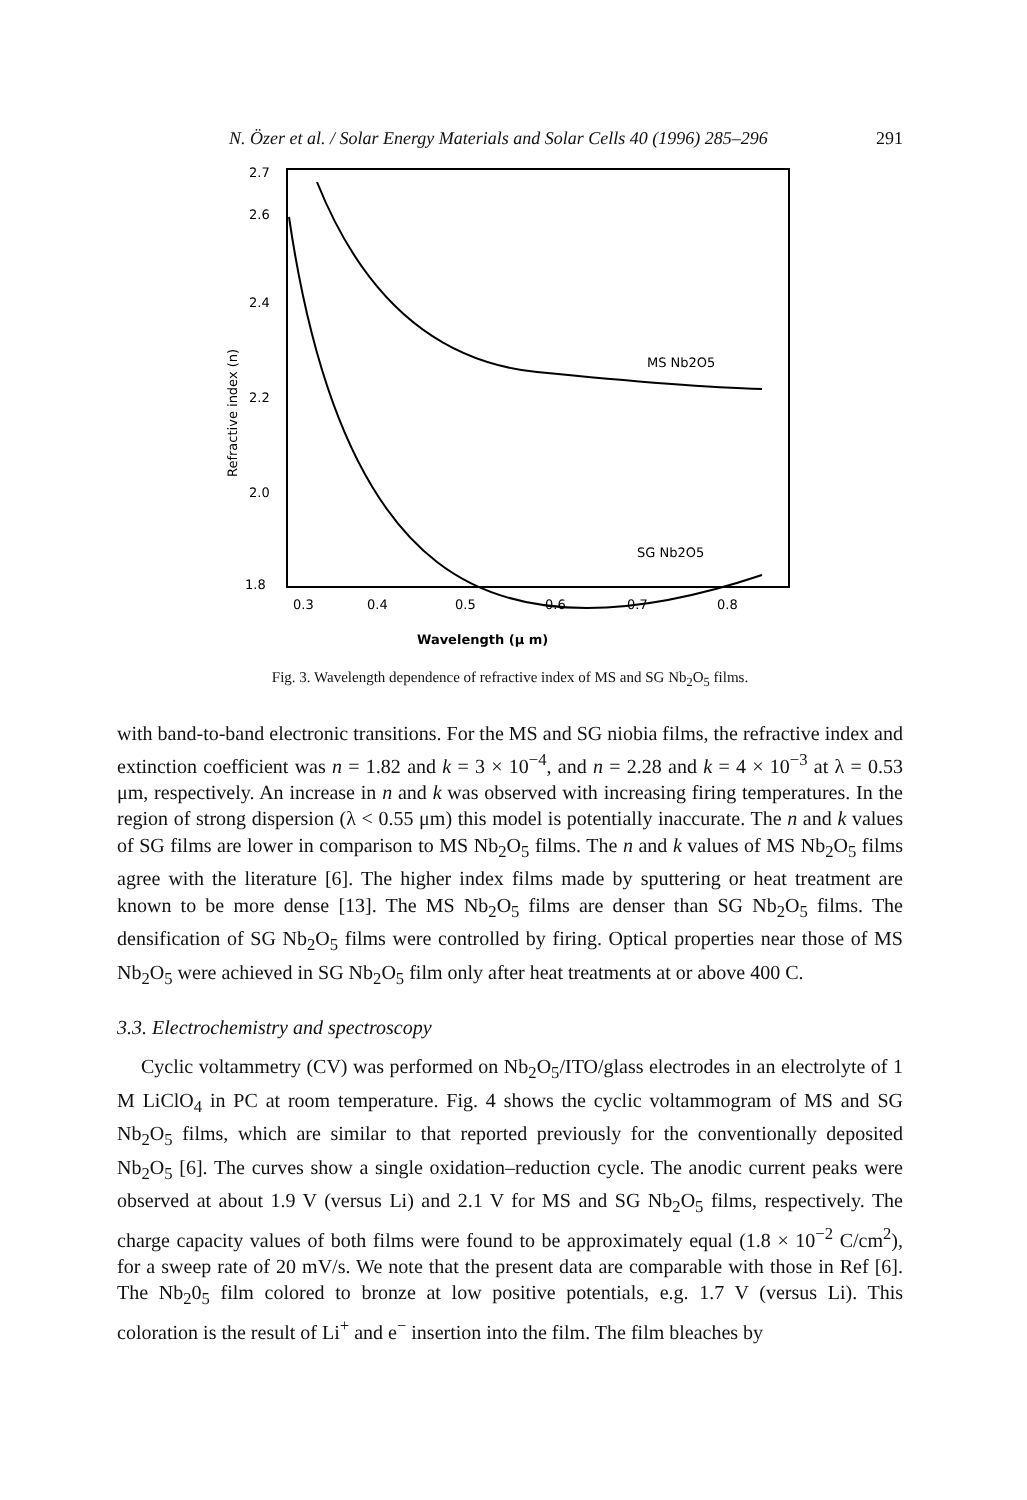N. Özer et al. / Solar Energy Materials and Solar Cells 40 (1996) 285–296 291
2.7
2.6
2.4
2.2
2.0
1.8
0.3
0.4
0.5
0.6
0.7
0.8
Wavelength (μ m)
Refractive index (n)
MS Nb2O5
SG Nb2O5
Fig. 3. Wavelength dependence of refractive index of MS and SG Nb<sub>2</sub>O<sub>5</sub> films.
with band-to-band electronic transitions. For the MS and SG niobia films, the refractive index and extinction coefficient was n = 1.82 and k = 3 × 10<sup>−4</sup>, and n = 2.28 and k = 4 × 10<sup>−3</sup> at λ = 0.53 μm, respectively. An increase in n and k was observed with increasing firing temperatures. In the region of strong dispersion (λ < 0.55 μm) this model is potentially inaccurate. The n and k values of SG films are lower in comparison to MS Nb<sub>2</sub>O<sub>5</sub> films. The n and k values of MS Nb<sub>2</sub>O<sub>5</sub> films agree with the literature [6]. The higher index films made by sputtering or heat treatment are known to be more dense [13]. The MS Nb<sub>2</sub>O<sub>5</sub> films are denser than SG Nb<sub>2</sub>O<sub>5</sub> films. The densification of SG Nb<sub>2</sub>O<sub>5</sub> films were controlled by firing. Optical properties near those of MS Nb<sub>2</sub>O<sub>5</sub> were achieved in SG Nb<sub>2</sub>O<sub>5</sub> film only after heat treatments at or above 400 C.
3.3. Electrochemistry and spectroscopy
Cyclic voltammetry (CV) was performed on Nb<sub>2</sub>O<sub>5</sub>/ITO/glass electrodes in an electrolyte of 1 M LiClO<sub>4</sub> in PC at room temperature. Fig. 4 shows the cyclic voltammogram of MS and SG Nb<sub>2</sub>O<sub>5</sub> films, which are similar to that reported previously for the conventionally deposited Nb<sub>2</sub>O<sub>5</sub> [6]. The curves show a single oxidation–reduction cycle. The anodic current peaks were observed at about 1.9 V (versus Li) and 2.1 V for MS and SG Nb<sub>2</sub>O<sub>5</sub> films, respectively. The charge capacity values of both films were found to be approximately equal (1.8 × 10<sup>−2</sup> C/cm<sup>2</sup>), for a sweep rate of 20 mV/s. We note that the present data are comparable with those in Ref [6]. The Nb<sub>2</sub>0<sub>5</sub> film colored to bronze at low positive potentials, e.g. 1.7 V (versus Li). This coloration is the result of Li<sup>+</sup> and e<sup>−</sup> insertion into the film. The film bleaches by